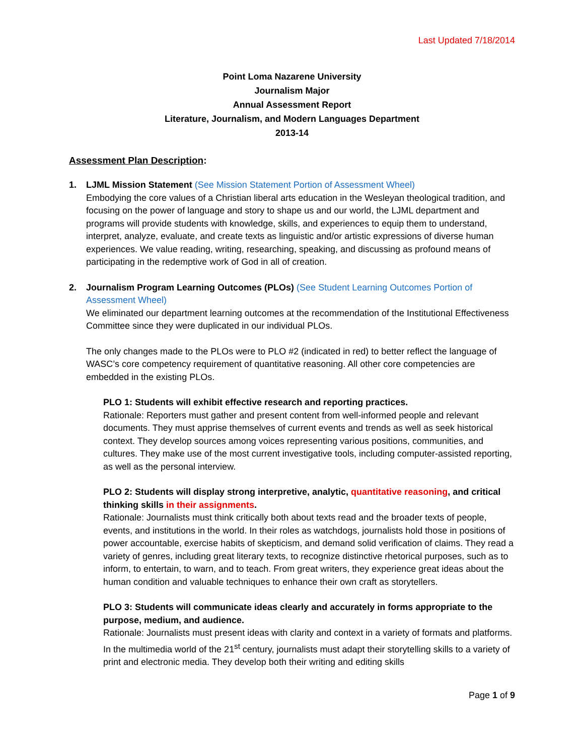Last Updated 7/18/2014
Point Loma Nazarene University
Journalism Major
Annual Assessment Report
Literature, Journalism, and Modern Languages Department
2013-14
Assessment Plan Description:
1. LJML Mission Statement (See Mission Statement Portion of Assessment Wheel)
Embodying the core values of a Christian liberal arts education in the Wesleyan theological tradition, and focusing on the power of language and story to shape us and our world, the LJML department and programs will provide students with knowledge, skills, and experiences to equip them to understand, interpret, analyze, evaluate, and create texts as linguistic and/or artistic expressions of diverse human experiences. We value reading, writing, researching, speaking, and discussing as profound means of participating in the redemptive work of God in all of creation.
2. Journalism Program Learning Outcomes (PLOs) (See Student Learning Outcomes Portion of Assessment Wheel)
We eliminated our department learning outcomes at the recommendation of the Institutional Effectiveness Committee since they were duplicated in our individual PLOs.
The only changes made to the PLOs were to PLO #2 (indicated in red) to better reflect the language of WASC’s core competency requirement of quantitative reasoning. All other core competencies are embedded in the existing PLOs.
PLO 1: Students will exhibit effective research and reporting practices.
Rationale: Reporters must gather and present content from well-informed people and relevant documents. They must apprise themselves of current events and trends as well as seek historical context. They develop sources among voices representing various positions, communities, and cultures. They make use of the most current investigative tools, including computer-assisted reporting, as well as the personal interview.
PLO 2: Students will display strong interpretive, analytic, quantitative reasoning, and critical thinking skills in their assignments.
Rationale: Journalists must think critically both about texts read and the broader texts of people, events, and institutions in the world. In their roles as watchdogs, journalists hold those in positions of power accountable, exercise habits of skepticism, and demand solid verification of claims. They read a variety of genres, including great literary texts, to recognize distinctive rhetorical purposes, such as to inform, to entertain, to warn, and to teach. From great writers, they experience great ideas about the human condition and valuable techniques to enhance their own craft as storytellers.
PLO 3: Students will communicate ideas clearly and accurately in forms appropriate to the purpose, medium, and audience.
Rationale: Journalists must present ideas with clarity and context in a variety of formats and platforms. In the multimedia world of the 21<sup>st</sup> century, journalists must adapt their storytelling skills to a variety of print and electronic media. They develop both their writing and editing skills
Page 1 of 9